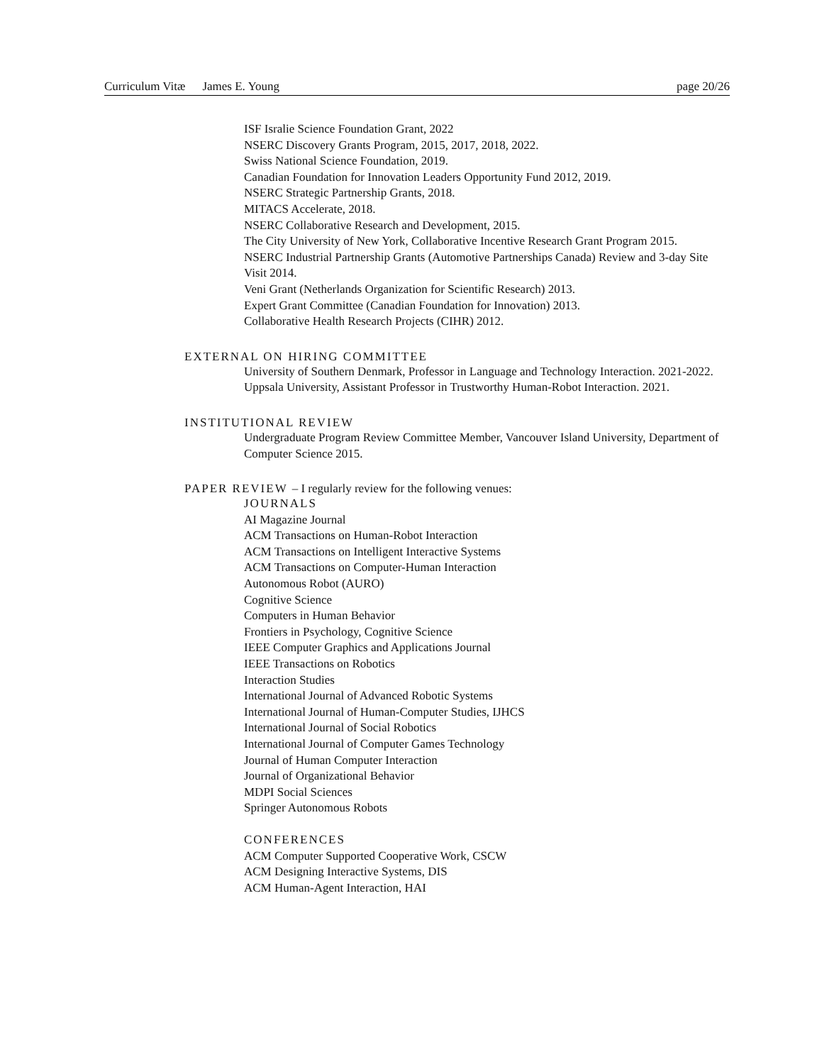Curriculum Vitæ James E. Young page 20/26
ISF Isralie Science Foundation Grant, 2022
NSERC Discovery Grants Program, 2015, 2017, 2018, 2022.
Swiss National Science Foundation, 2019.
Canadian Foundation for Innovation Leaders Opportunity Fund 2012, 2019.
NSERC Strategic Partnership Grants, 2018.
MITACS Accelerate, 2018.
NSERC Collaborative Research and Development, 2015.
The City University of New York, Collaborative Incentive Research Grant Program 2015.
NSERC Industrial Partnership Grants (Automotive Partnerships Canada) Review and 3-day Site Visit 2014.
Veni Grant (Netherlands Organization for Scientific Research) 2013.
Expert Grant Committee (Canadian Foundation for Innovation) 2013.
Collaborative Health Research Projects (CIHR) 2012.
EXTERNAL ON HIRING COMMITTEE
University of Southern Denmark, Professor in Language and Technology Interaction. 2021-2022.
Uppsala University, Assistant Professor in Trustworthy Human-Robot Interaction. 2021.
INSTITUTIONAL REVIEW
Undergraduate Program Review Committee Member, Vancouver Island University, Department of Computer Science 2015.
PAPER REVIEW – I regularly review for the following venues:
JOURNALS
AI Magazine Journal
ACM Transactions on Human-Robot Interaction
ACM Transactions on Intelligent Interactive Systems
ACM Transactions on Computer-Human Interaction
Autonomous Robot (AURO)
Cognitive Science
Computers in Human Behavior
Frontiers in Psychology, Cognitive Science
IEEE Computer Graphics and Applications Journal
IEEE Transactions on Robotics
Interaction Studies
International Journal of Advanced Robotic Systems
International Journal of Human-Computer Studies, IJHCS
International Journal of Social Robotics
International Journal of Computer Games Technology
Journal of Human Computer Interaction
Journal of Organizational Behavior
MDPI Social Sciences
Springer Autonomous Robots
CONFERENCES
ACM Computer Supported Cooperative Work, CSCW
ACM Designing Interactive Systems, DIS
ACM Human-Agent Interaction, HAI